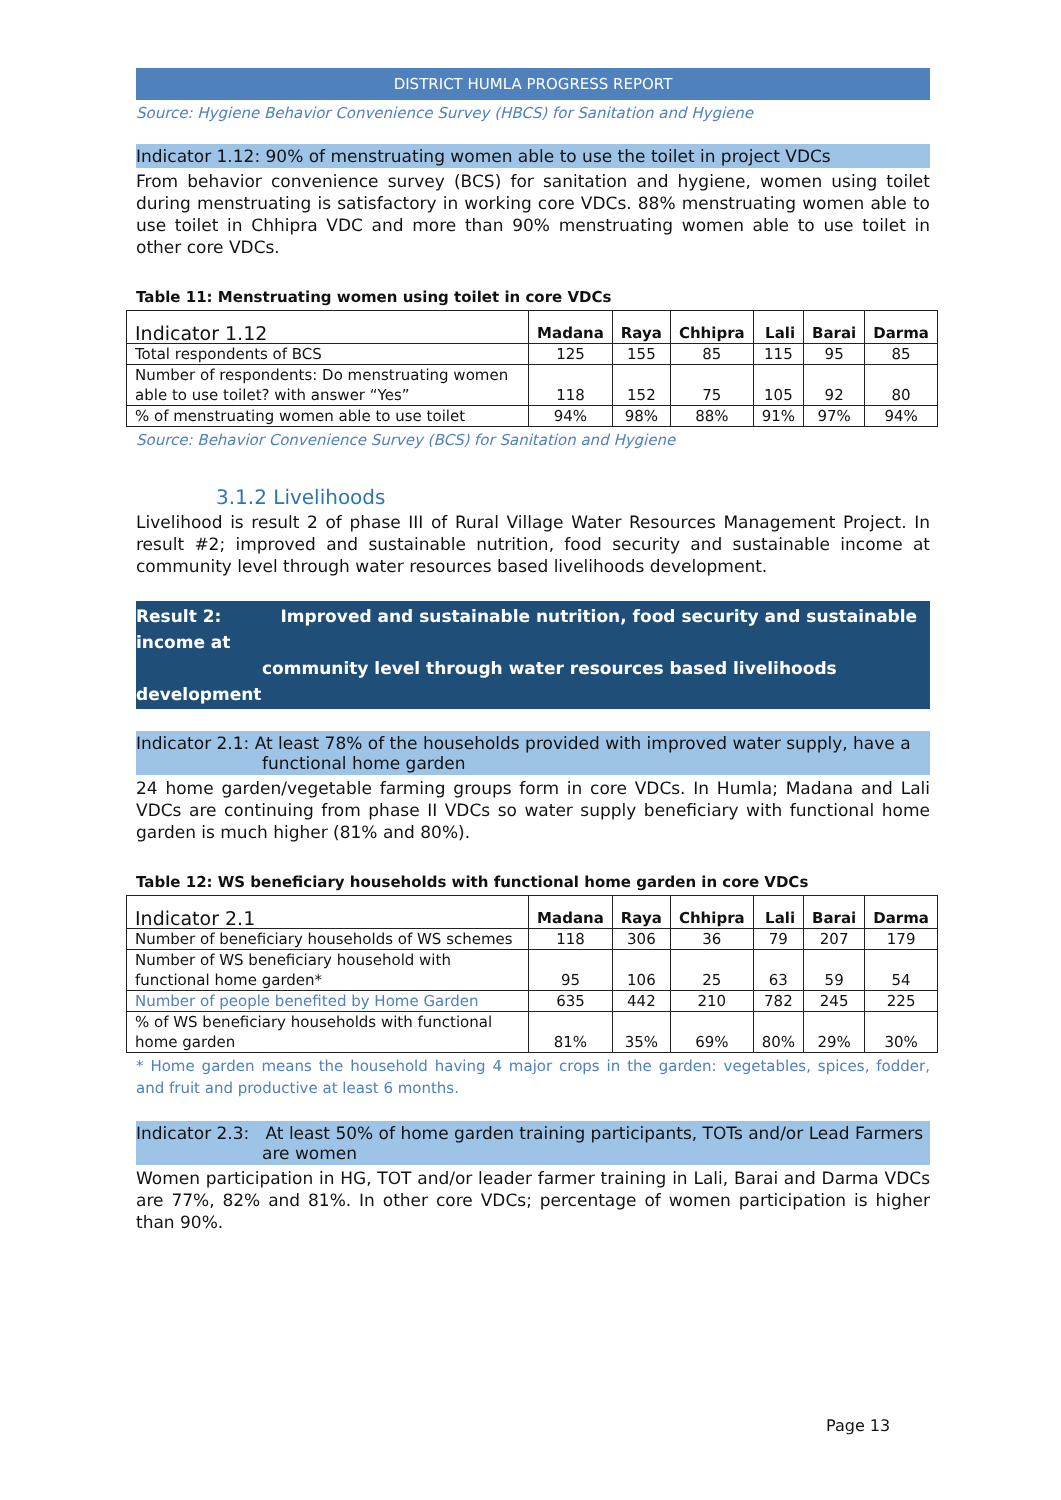DISTRICT HUMLA PROGRESS REPORT
Source: Hygiene Behavior Convenience Survey (HBCS) for Sanitation and Hygiene
Indicator 1.12: 90% of menstruating women able to use the toilet in project VDCs
From behavior convenience survey (BCS) for sanitation and hygiene, women using toilet during menstruating is satisfactory in working core VDCs. 88% menstruating women able to use toilet in Chhipra VDC and more than 90% menstruating women able to use toilet in other core VDCs.
Table 11: Menstruating women using toilet in core VDCs
| Indicator 1.12 | Madana | Raya | Chhipra | Lali | Barai | Darma |
| --- | --- | --- | --- | --- | --- | --- |
| Total respondents of BCS | 125 | 155 | 85 | 115 | 95 | 85 |
| Number of respondents: Do menstruating women able to use toilet? with answer “Yes” | 118 | 152 | 75 | 105 | 92 | 80 |
| % of menstruating women able to use toilet | 94% | 98% | 88% | 91% | 97% | 94% |
Source: Behavior Convenience Survey (BCS) for Sanitation and Hygiene
3.1.2 Livelihoods
Livelihood is result 2 of phase III of Rural Village Water Resources Management Project. In result #2; improved and sustainable nutrition, food security and sustainable income at community level through water resources based livelihoods development.
Result 2: Improved and sustainable nutrition, food security and sustainable income at
community level through water resources based livelihoods development
Indicator 2.1: At least 78% of the households provided with improved water supply, have a
functional home garden
24 home garden/vegetable farming groups form in core VDCs. In Humla; Madana and Lali VDCs are continuing from phase II VDCs so water supply beneficiary with functional home garden is much higher (81% and 80%).
Table 12: WS beneficiary households with functional home garden in core VDCs
| Indicator 2.1 | Madana | Raya | Chhipra | Lali | Barai | Darma |
| --- | --- | --- | --- | --- | --- | --- |
| Number of beneficiary households of WS schemes | 118 | 306 | 36 | 79 | 207 | 179 |
| Number of WS beneficiary household with functional home garden* | 95 | 106 | 25 | 63 | 59 | 54 |
| Number of people benefited by Home Garden | 635 | 442 | 210 | 782 | 245 | 225 |
| % of WS beneficiary households with functional home garden | 81% | 35% | 69% | 80% | 29% | 30% |
* Home garden means the household having 4 major crops in the garden: vegetables, spices, fodder, and fruit and productive at least 6 months.
Indicator 2.3: At least 50% of home garden training participants, TOTs and/or Lead Farmers
are women
Women participation in HG, TOT and/or leader farmer training in Lali, Barai and Darma VDCs are 77%, 82% and 81%. In other core VDCs; percentage of women participation is higher than 90%.
Page 13